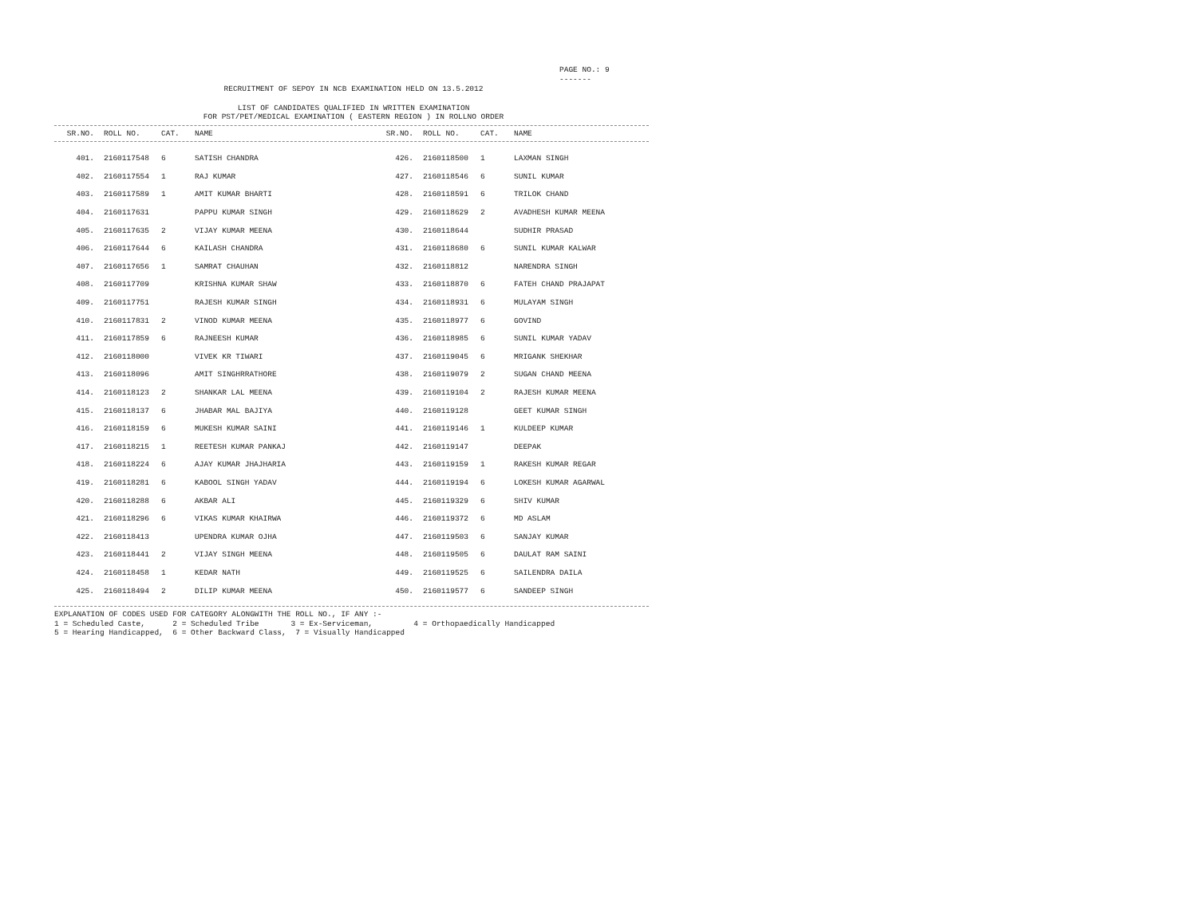PAGE NO.: 9
-------
RECRUITMENT OF SEPOY IN NCB EXAMINATION HELD ON 13.5.2012
LIST OF CANDIDATES QUALIFIED IN WRITTEN EXAMINATION
FOR PST/PET/MEDICAL EXAMINATION ( EASTERN REGION ) IN ROLLNO ORDER
| SR.NO. | ROLL NO. | CAT. | NAME | SR.NO. | ROLL NO. | CAT. | NAME |
| --- | --- | --- | --- | --- | --- | --- | --- |
| 401. | 2160117548 | 6 | SATISH CHANDRA | 426. | 2160118500 | 1 | LAXMAN SINGH |
| 402. | 2160117554 | 1 | RAJ KUMAR | 427. | 2160118546 | 6 | SUNIL KUMAR |
| 403. | 2160117589 | 1 | AMIT KUMAR BHARTI | 428. | 2160118591 | 6 | TRILOK CHAND |
| 404. | 2160117631 | | PAPPU KUMAR SINGH | 429. | 2160118629 | 2 | AVADHESH KUMAR MEENA |
| 405. | 2160117635 | 2 | VIJAY KUMAR MEENA | 430. | 2160118644 | | SUDHIR PRASAD |
| 406. | 2160117644 | 6 | KAILASH CHANDRA | 431. | 2160118680 | 6 | SUNIL KUMAR KALWAR |
| 407. | 2160117656 | 1 | SAMRAT CHAUHAN | 432. | 2160118812 | | NARENDRA SINGH |
| 408. | 2160117709 | | KRISHNA KUMAR SHAW | 433. | 2160118870 | 6 | FATEH CHAND PRAJAPAT |
| 409. | 2160117751 | | RAJESH KUMAR SINGH | 434. | 2160118931 | 6 | MULAYAM SINGH |
| 410. | 2160117831 | 2 | VINOD KUMAR MEENA | 435. | 2160118977 | 6 | GOVIND |
| 411. | 2160117859 | 6 | RAJNEESH KUMAR | 436. | 2160118985 | 6 | SUNIL KUMAR YADAV |
| 412. | 2160118000 | | VIVEK KR TIWARI | 437. | 2160119045 | 6 | MRIGANK SHEKHAR |
| 413. | 2160118096 | | AMIT SINGHRRATHORE | 438. | 2160119079 | 2 | SUGAN CHAND MEENA |
| 414. | 2160118123 | 2 | SHANKAR LAL MEENA | 439. | 2160119104 | 2 | RAJESH KUMAR MEENA |
| 415. | 2160118137 | 6 | JHABAR MAL BAJIYA | 440. | 2160119128 | | GEET KUMAR SINGH |
| 416. | 2160118159 | 6 | MUKESH KUMAR SAINI | 441. | 2160119146 | 1 | KULDEEP KUMAR |
| 417. | 2160118215 | 1 | REETESH KUMAR PANKAJ | 442. | 2160119147 | | DEEPAK |
| 418. | 2160118224 | 6 | AJAY KUMAR JHAJHARIA | 443. | 2160119159 | 1 | RAKESH KUMAR REGAR |
| 419. | 2160118281 | 6 | KABOOL SINGH YADAV | 444. | 2160119194 | 6 | LOKESH KUMAR AGARWAL |
| 420. | 2160118288 | 6 | AKBAR ALI | 445. | 2160119329 | 6 | SHIV KUMAR |
| 421. | 2160118296 | 6 | VIKAS KUMAR KHAIRWA | 446. | 2160119372 | 6 | MD ASLAM |
| 422. | 2160118413 | | UPENDRA KUMAR OJHA | 447. | 2160119503 | 6 | SANJAY KUMAR |
| 423. | 2160118441 | 2 | VIJAY SINGH MEENA | 448. | 2160119505 | 6 | DAULAT RAM SAINI |
| 424. | 2160118458 | 1 | KEDAR NATH | 449. | 2160119525 | 6 | SAILENDRA DAILA |
| 425. | 2160118494 | 2 | DILIP KUMAR MEENA | 450. | 2160119577 | 6 | SANDEEP SINGH |
EXPLANATION OF CODES USED FOR CATEGORY ALONGWITH THE ROLL NO., IF ANY :- 1 = Scheduled Caste, 2 = Scheduled Tribe 3 = Ex-Serviceman, 4 = Orthopaedically Handicapped 5 = Hearing Handicapped, 6 = Other Backward Class, 7 = Visually Handicapped